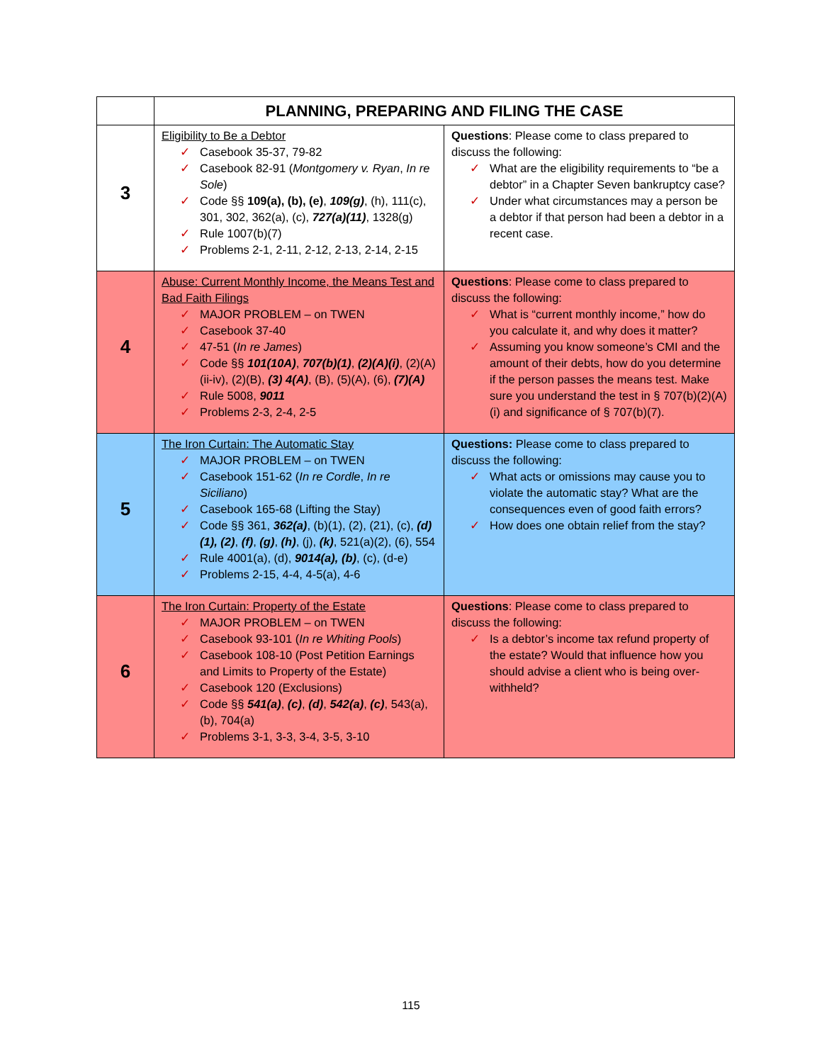| | PLANNING, PREPARING AND FILING THE CASE | |
| --- | --- | --- |
| 3 | Eligibility to Be a Debtor ✓ Casebook 35-37, 79-82 ✓ Casebook 82-91 ( Montgomery v. Ryan , In re Sole ) ✓ Code §§ 109(a), (b), (e) , 109(g) , (h), 111(c), 301, 302, 362(a), (c), 727(a)(11) , 1328(g) ✓ Rule 1007(b)(7) ✓ Problems 2-1, 2-11, 2-12, 2-13, 2-14, 2-15 | Questions : Please come to class prepared to discuss the following: ✓ What are the eligibility requirements to “be a debtor” in a Chapter Seven bankruptcy case? ✓ Under what circumstances may a person be a debtor if that person had been a debtor in a recent case. |
| 4 | Abuse: Current Monthly Income, the Means Test and Bad Faith Filings ✓ MAJOR PROBLEM – on TWEN ✓ Casebook 37-40 ✓ 47-51 ( In re James ) ✓ Code §§ 101(10A) , 707(b)(1) , (2)(A)(i) , (2)(A)(ii-iv), (2)(B), (3) 4(A) , (B), (5)(A), (6), (7)(A) ✓ Rule 5008, 9011 ✓ Problems 2-3, 2-4, 2-5 | Questions : Please come to class prepared to discuss the following: ✓ What is “current monthly income,” how do you calculate it, and why does it matter? ✓ Assuming you know someone’s CMI and the amount of their debts, how do you determine if the person passes the means test. Make sure you understand the test in § 707(b)(2)(A)(i) and significance of § 707(b)(7). |
| 5 | The Iron Curtain: The Automatic Stay ✓ MAJOR PROBLEM – on TWEN ✓ Casebook 151-62 ( In re Cordle , In re Siciliano ) ✓ Casebook 165-68 (Lifting the Stay) ✓ Code §§ 361, 362(a) , (b)(1), (2), (21), (c), (d)(1), (2) , (f) , (g) , (h) , (j), (k) , 521(a)(2), (6), 554 ✓ Rule 4001(a), (d), 9014(a), (b) , (c), (d-e) ✓ Problems 2-15, 4-4, 4-5(a), 4-6 | Questions: Please come to class prepared to discuss the following: ✓ What acts or omissions may cause you to violate the automatic stay? What are the consequences even of good faith errors? ✓ How does one obtain relief from the stay? |
| 6 | The Iron Curtain: Property of the Estate ✓ MAJOR PROBLEM – on TWEN ✓ Casebook 93-101 ( In re Whiting Pools ) ✓ Casebook 108-10 (Post Petition Earnings and Limits to Property of the Estate) ✓ Casebook 120 (Exclusions) ✓ Code §§ 541(a) , (c) , (d) , 542(a) , (c) , 543(a), (b), 704(a) ✓ Problems 3-1, 3-3, 3-4, 3-5, 3-10 | Questions : Please come to class prepared to discuss the following: ✓ Is a debtor’s income tax refund property of the estate? Would that influence how you should advise a client who is being over-withheld? |
115